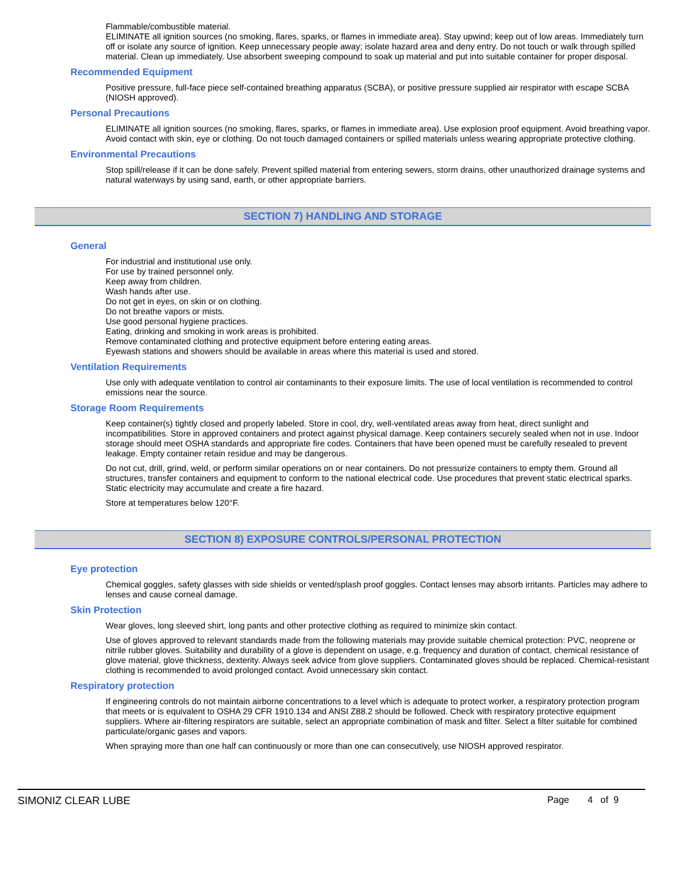Flammable/combustible material.
ELIMINATE all ignition sources (no smoking, flares, sparks, or flames in immediate area). Stay upwind; keep out of low areas. Immediately turn off or isolate any source of ignition. Keep unnecessary people away; isolate hazard area and deny entry. Do not touch or walk through spilled material. Clean up immediately. Use absorbent sweeping compound to soak up material and put into suitable container for proper disposal.
Recommended Equipment
Positive pressure, full-face piece self-contained breathing apparatus (SCBA), or positive pressure supplied air respirator with escape SCBA (NIOSH approved).
Personal Precautions
ELIMINATE all ignition sources (no smoking, flares, sparks, or flames in immediate area). Use explosion proof equipment. Avoid breathing vapor. Avoid contact with skin, eye or clothing. Do not touch damaged containers or spilled materials unless wearing appropriate protective clothing.
Environmental Precautions
Stop spill/release if it can be done safely. Prevent spilled material from entering sewers, storm drains, other unauthorized drainage systems and natural waterways by using sand, earth, or other appropriate barriers.
SECTION 7) HANDLING AND STORAGE
General
For industrial and institutional use only.
For use by trained personnel only.
Keep away from children.
Wash hands after use.
Do not get in eyes, on skin or on clothing.
Do not breathe vapors or mists.
Use good personal hygiene practices.
Eating, drinking and smoking in work areas is prohibited.
Remove contaminated clothing and protective equipment before entering eating areas.
Eyewash stations and showers should be available in areas where this material is used and stored.
Ventilation Requirements
Use only with adequate ventilation to control air contaminants to their exposure limits. The use of local ventilation is recommended to control emissions near the source.
Storage Room Requirements
Keep container(s) tightly closed and properly labeled. Store in cool, dry, well-ventilated areas away from heat, direct sunlight and incompatibilities. Store in approved containers and protect against physical damage. Keep containers securely sealed when not in use. Indoor storage should meet OSHA standards and appropriate fire codes. Containers that have been opened must be carefully resealed to prevent leakage. Empty container retain residue and may be dangerous.
Do not cut, drill, grind, weld, or perform similar operations on or near containers. Do not pressurize containers to empty them. Ground all structures, transfer containers and equipment to conform to the national electrical code. Use procedures that prevent static electrical sparks. Static electricity may accumulate and create a fire hazard.
Store at temperatures below 120°F.
SECTION 8) EXPOSURE CONTROLS/PERSONAL PROTECTION
Eye protection
Chemical goggles, safety glasses with side shields or vented/splash proof goggles. Contact lenses may absorb irritants. Particles may adhere to lenses and cause corneal damage.
Skin Protection
Wear gloves, long sleeved shirt, long pants and other protective clothing as required to minimize skin contact.
Use of gloves approved to relevant standards made from the following materials may provide suitable chemical protection: PVC, neoprene or nitrile rubber gloves. Suitability and durability of a glove is dependent on usage, e.g. frequency and duration of contact, chemical resistance of glove material, glove thickness, dexterity. Always seek advice from glove suppliers. Contaminated gloves should be replaced. Chemical-resistant clothing is recommended to avoid prolonged contact. Avoid unnecessary skin contact.
Respiratory protection
If engineering controls do not maintain airborne concentrations to a level which is adequate to protect worker, a respiratory protection program that meets or is equivalent to OSHA 29 CFR 1910.134 and ANSI Z88.2 should be followed. Check with respiratory protective equipment suppliers. Where air-filtering respirators are suitable, select an appropriate combination of mask and filter. Select a filter suitable for combined particulate/organic gases and vapors.
When spraying more than one half can continuously or more than one can consecutively, use NIOSH approved respirator.
SIMONIZ CLEAR LUBE Page 4 of 9